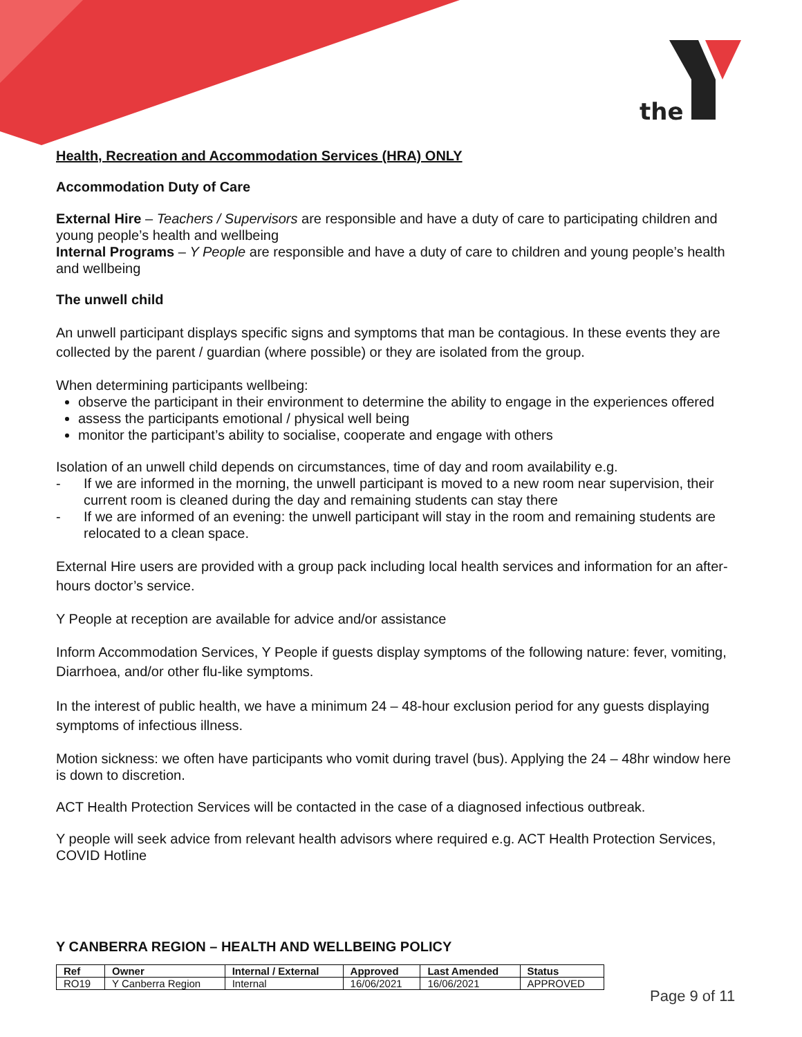the
Health, Recreation and Accommodation Services (HRA) ONLY
Accommodation Duty of Care
External Hire – Teachers / Supervisors are responsible and have a duty of care to participating children and young people’s health and wellbeing
Internal Programs – Y People are responsible and have a duty of care to children and young people’s health and wellbeing
The unwell child
An unwell participant displays specific signs and symptoms that man be contagious. In these events they are collected by the parent / guardian (where possible) or they are isolated from the group.
When determining participants wellbeing:
observe the participant in their environment to determine the ability to engage in the experiences offered
assess the participants emotional / physical well being
monitor the participant’s ability to socialise, cooperate and engage with others
Isolation of an unwell child depends on circumstances, time of day and room availability e.g.
- If we are informed in the morning, the unwell participant is moved to a new room near supervision, their current room is cleaned during the day and remaining students can stay there
- If we are informed of an evening: the unwell participant will stay in the room and remaining students are relocated to a clean space.
External Hire users are provided with a group pack including local health services and information for an after-hours doctor’s service.
Y People at reception are available for advice and/or assistance
Inform Accommodation Services, Y People if guests display symptoms of the following nature: fever, vomiting, Diarrhoea, and/or other flu-like symptoms.
In the interest of public health, we have a minimum 24 – 48-hour exclusion period for any guests displaying symptoms of infectious illness.
Motion sickness: we often have participants who vomit during travel (bus). Applying the 24 – 48hr window here is down to discretion.
ACT Health Protection Services will be contacted in the case of a diagnosed infectious outbreak.
Y people will seek advice from relevant health advisors where required e.g. ACT Health Protection Services, COVID Hotline
Y CANBERRA REGION – HEALTH AND WELLBEING POLICY
| Ref | Owner | Internal / External | Approved | Last Amended | Status |
| --- | --- | --- | --- | --- | --- |
| RO19 | Y Canberra Region | Internal | 16/06/2021 | 16/06/2021 | APPROVED |
Page 9 of 11